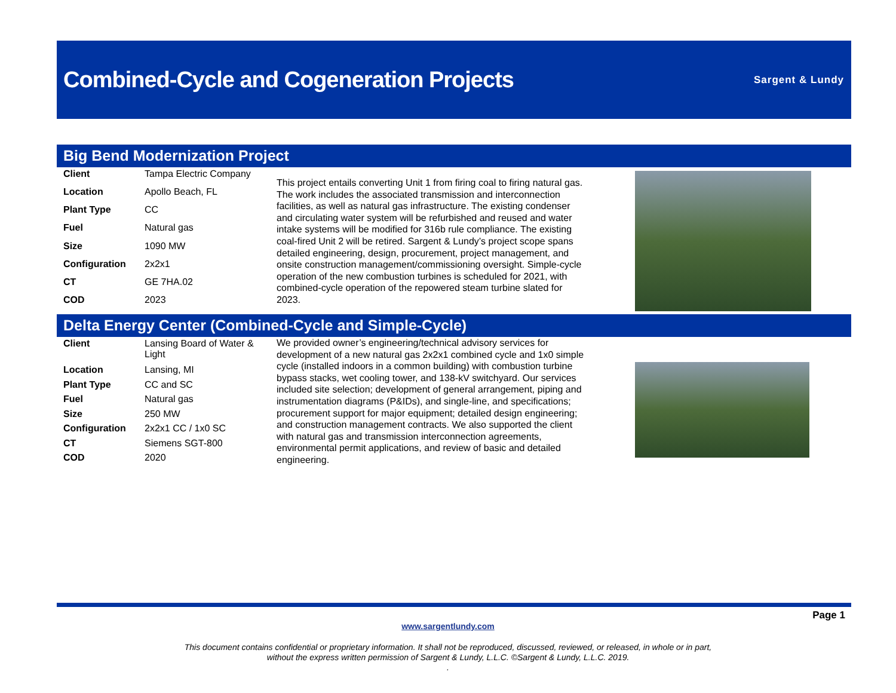Combined-Cycle and Cogeneration Projects
Sargent & Lundy
Big Bend Modernization Project
| Client | Tampa Electric Company |
| Location | Apollo Beach, FL |
| Plant Type | CC |
| Fuel | Natural gas |
| Size | 1090 MW |
| Configuration | 2x2x1 |
| CT | GE 7HA.02 |
| COD | 2023 |
This project entails converting Unit 1 from firing coal to firing natural gas. The work includes the associated transmission and interconnection facilities, as well as natural gas infrastructure. The existing condenser and circulating water system will be refurbished and reused and water intake systems will be modified for 316b rule compliance. The existing coal-fired Unit 2 will be retired. Sargent & Lundy’s project scope spans detailed engineering, design, procurement, project management, and onsite construction management/commissioning oversight. Simple-cycle operation of the new combustion turbines is scheduled for 2021, with combined-cycle operation of the repowered steam turbine slated for 2023.
Delta Energy Center (Combined-Cycle and Simple-Cycle)
| Client | Lansing Board of Water & Light |
| Location | Lansing, MI |
| Plant Type | CC and SC |
| Fuel | Natural gas |
| Size | 250 MW |
| Configuration | 2x2x1 CC / 1x0 SC |
| CT | Siemens SGT-800 |
| COD | 2020 |
We provided owner’s engineering/technical advisory services for development of a new natural gas 2x2x1 combined cycle and 1x0 simple cycle (installed indoors in a common building) with combustion turbine bypass stacks, wet cooling tower, and 138-kV switchyard. Our services included site selection; development of general arrangement, piping and instrumentation diagrams (P&IDs), and single-line, and specifications; procurement support for major equipment; detailed design engineering; and construction management contracts. We also supported the client with natural gas and transmission interconnection agreements, environmental permit applications, and review of basic and detailed engineering.
Page 1
www.sargentlundy.com
This document contains confidential or proprietary information. It shall not be reproduced, discussed, reviewed, or released, in whole or in part,
without the express written permission of Sargent & Lundy, L.L.C. ©Sargent & Lundy, L.L.C. 2019.
.